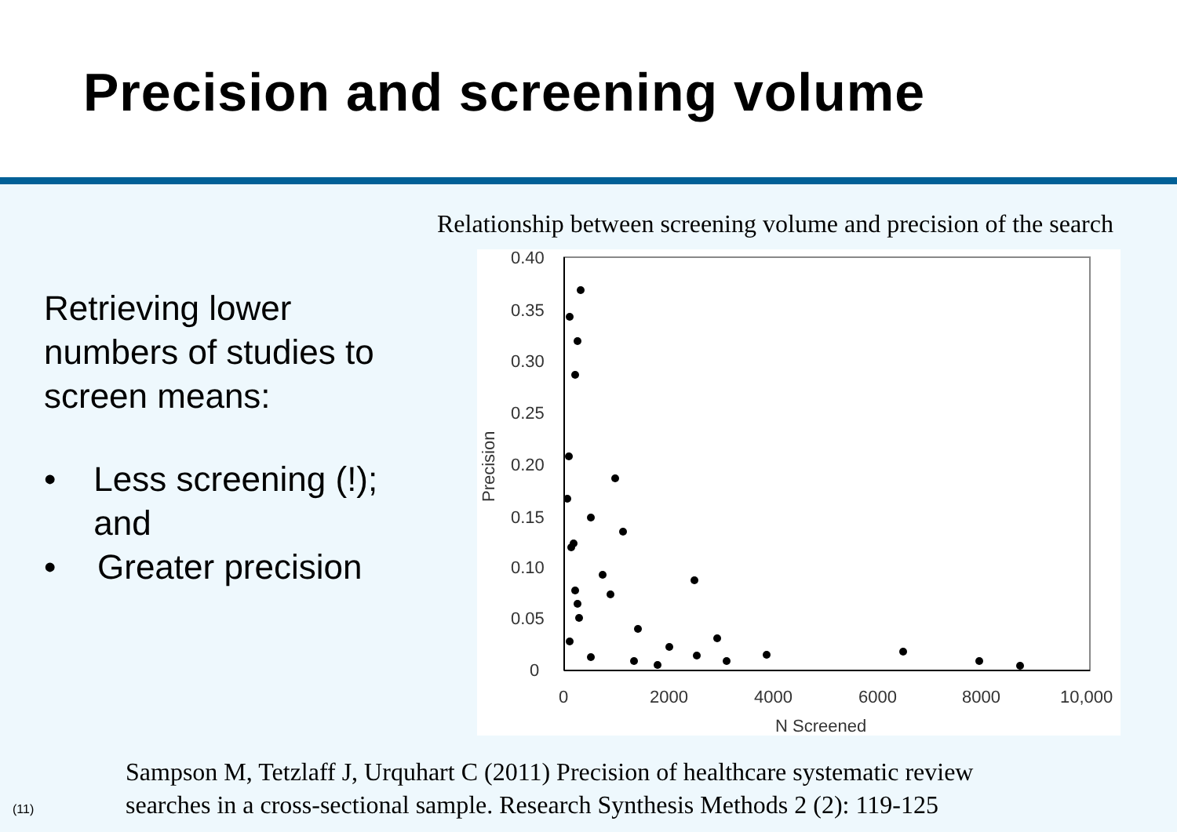Precision and screening volume
Retrieving lower numbers of studies to screen means:
• Less screening (!); and
• Greater precision
Relationship between screening volume and precision of the search
0.40
0.35
0.30
0.25
0.20
0.15
0.10
0.05
0
0
2000
4000
6000
8000
10,000
N Screened
Precision
Sampson M, Tetzlaff J, Urquhart C (2011) Precision of healthcare systematic review
searches in a cross-sectional sample. Research Synthesis Methods 2 (2): 119-125
(11)